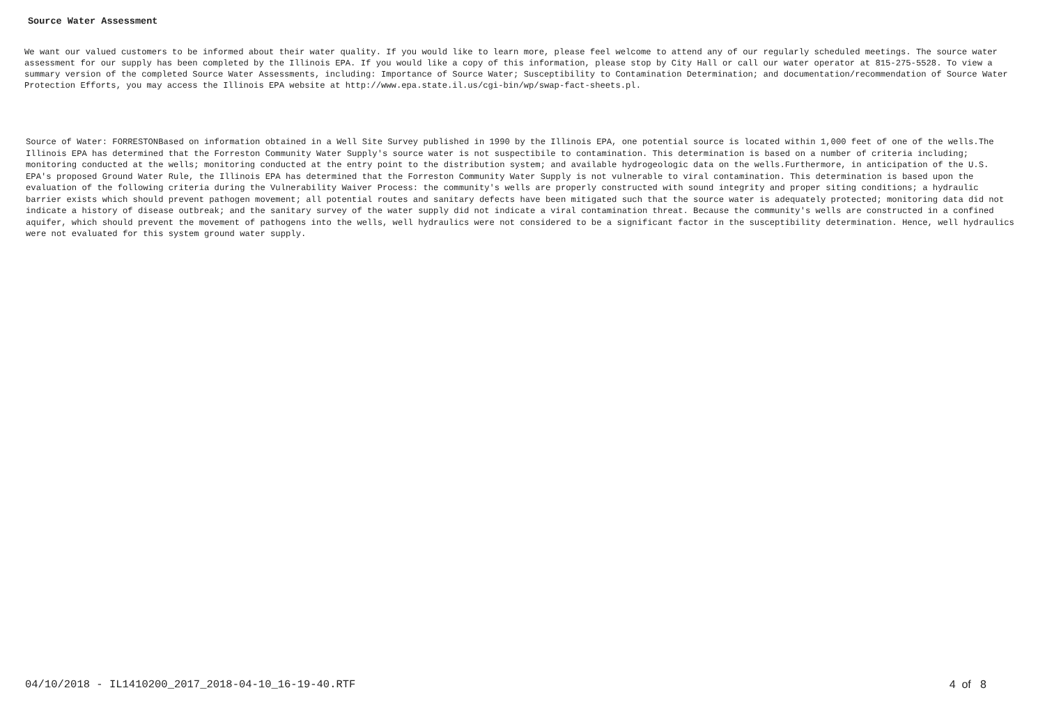Source Water Assessment
We want our valued customers to be informed about their water quality. If you would like to learn more, please feel welcome to attend any of our regularly scheduled meetings. The source water assessment for our supply has been completed by the Illinois EPA. If you would like a copy of this information, please stop by City Hall or call our water operator at 815-275-5528. To view a summary version of the completed Source Water Assessments, including: Importance of Source Water; Susceptibility to Contamination Determination; and documentation/recommendation of Source Water Protection Efforts, you may access the Illinois EPA website at http://www.epa.state.il.us/cgi-bin/wp/swap-fact-sheets.pl.
Source of Water: FORRESTONBased on information obtained in a Well Site Survey published in 1990 by the Illinois EPA, one potential source is located within 1,000 feet of one of the wells.The Illinois EPA has determined that the Forreston Community Water Supply's source water is not suspectibile to contamination. This determination is based on a number of criteria including; monitoring conducted at the wells; monitoring conducted at the entry point to the distribution system; and available hydrogeologic data on the wells.Furthermore, in anticipation of the U.S. EPA's proposed Ground Water Rule, the Illinois EPA has determined that the Forreston Community Water Supply is not vulnerable to viral contamination. This determination is based upon the evaluation of the following criteria during the Vulnerability Waiver Process: the community's wells are properly constructed with sound integrity and proper siting conditions; a hydraulic barrier exists which should prevent pathogen movement; all potential routes and sanitary defects have been mitigated such that the source water is adequately protected; monitoring data did not indicate a history of disease outbreak; and the sanitary survey of the water supply did not indicate a viral contamination threat. Because the community's wells are constructed in a confined aquifer, which should prevent the movement of pathogens into the wells, well hydraulics were not considered to be a significant factor in the susceptibility determination. Hence, well hydraulics were not evaluated for this system ground water supply.
04/10/2018 - IL1410200_2017_2018-04-10_16-19-40.RTF 4 of 8